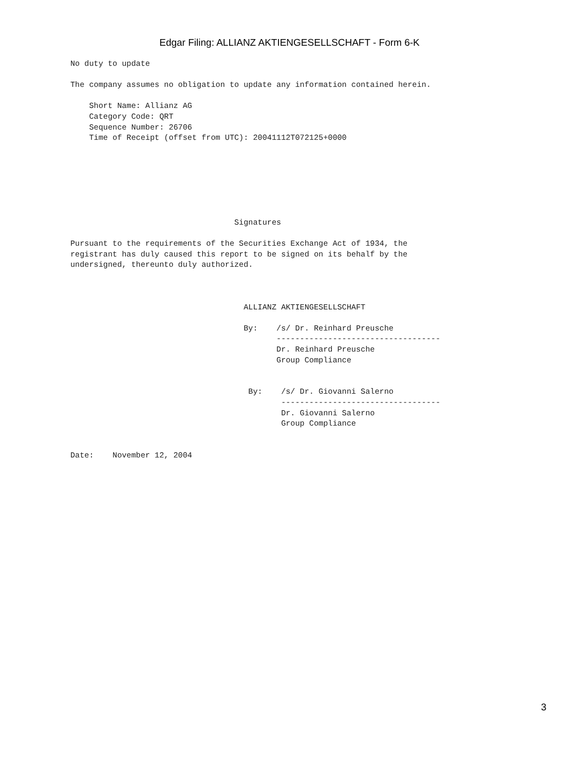Edgar Filing: ALLIANZ AKTIENGESELLSCHAFT - Form 6-K
No duty to update

The company assumes no obligation to update any information contained herein.

    Short Name: Allianz AG
    Category Code: QRT
    Sequence Number: 26706
    Time of Receipt (offset from UTC): 20041112T072125+0000







                                   Signatures

Pursuant to the requirements of the Securities Exchange Act of 1934, the
registrant has duly caused this report to be signed on its behalf by the
undersigned, thereunto duly authorized.



                                     ALLIANZ AKTIENGESELLSCHAFT

                                     By:    /s/ Dr. Reinhard Preusche
                                            -----------------------------------
                                            Dr. Reinhard Preusche
                                            Group Compliance


                                      By:    /s/ Dr. Giovanni Salerno
                                             ----------------------------------
                                             Dr. Giovanni Salerno
                                             Group Compliance


Date:    November 12, 2004
3